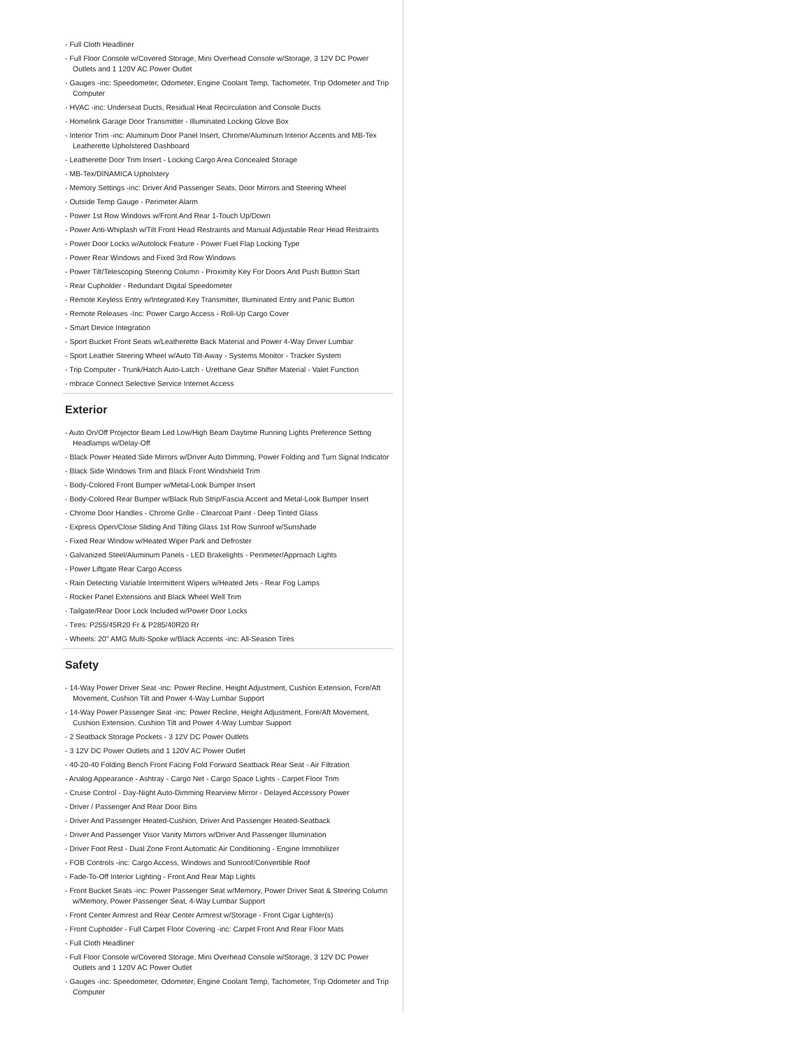- Full Cloth Headliner
- Full Floor Console w/Covered Storage, Mini Overhead Console w/Storage, 3 12V DC Power Outlets and 1 120V AC Power Outlet
- Gauges -inc: Speedometer, Odometer, Engine Coolant Temp, Tachometer, Trip Odometer and Trip Computer
- HVAC -inc: Underseat Ducts, Residual Heat Recirculation and Console Ducts
- Homelink Garage Door Transmitter - Illuminated Locking Glove Box
- Interior Trim -inc: Aluminum Door Panel Insert, Chrome/Aluminum Interior Accents and MB-Tex Leatherette Upholstered Dashboard
- Leatherette Door Trim Insert - Locking Cargo Area Concealed Storage
- MB-Tex/DINAMICA Upholstery
- Memory Settings -inc: Driver And Passenger Seats, Door Mirrors and Steering Wheel
- Outside Temp Gauge - Perimeter Alarm
- Power 1st Row Windows w/Front And Rear 1-Touch Up/Down
- Power Anti-Whiplash w/Tilt Front Head Restraints and Manual Adjustable Rear Head Restraints
- Power Door Locks w/Autolock Feature - Power Fuel Flap Locking Type
- Power Rear Windows and Fixed 3rd Row Windows
- Power Tilt/Telescoping Steering Column - Proximity Key For Doors And Push Button Start
- Rear Cupholder - Redundant Digital Speedometer
- Remote Keyless Entry w/Integrated Key Transmitter, Illuminated Entry and Panic Button
- Remote Releases -Inc: Power Cargo Access - Roll-Up Cargo Cover
- Smart Device Integration
- Sport Bucket Front Seats w/Leatherette Back Material and Power 4-Way Driver Lumbar
- Sport Leather Steering Wheel w/Auto Tilt-Away - Systems Monitor - Tracker System
- Trip Computer - Trunk/Hatch Auto-Latch - Urethane Gear Shifter Material - Valet Function
- mbrace Connect Selective Service Internet Access
Exterior
- Auto On/Off Projector Beam Led Low/High Beam Daytime Running Lights Preference Setting Headlamps w/Delay-Off
- Black Power Heated Side Mirrors w/Driver Auto Dimming, Power Folding and Turn Signal Indicator
- Black Side Windows Trim and Black Front Windshield Trim
- Body-Colored Front Bumper w/Metal-Look Bumper Insert
- Body-Colored Rear Bumper w/Black Rub Strip/Fascia Accent and Metal-Look Bumper Insert
- Chrome Door Handles - Chrome Grille - Clearcoat Paint - Deep Tinted Glass
- Express Open/Close Sliding And Tilting Glass 1st Row Sunroof w/Sunshade
- Fixed Rear Window w/Heated Wiper Park and Defroster
- Galvanized Steel/Aluminum Panels - LED Brakelights - Perimeter/Approach Lights
- Power Liftgate Rear Cargo Access
- Rain Detecting Variable Intermittent Wipers w/Heated Jets - Rear Fog Lamps
- Rocker Panel Extensions and Black Wheel Well Trim
- Tailgate/Rear Door Lock Included w/Power Door Locks
- Tires: P255/45R20 Fr & P285/40R20 Rr
- Wheels: 20" AMG Multi-Spoke w/Black Accents -inc: All-Season Tires
Safety
- 14-Way Power Driver Seat -inc: Power Recline, Height Adjustment, Cushion Extension, Fore/Aft Movement, Cushion Tilt and Power 4-Way Lumbar Support
- 14-Way Power Passenger Seat -inc: Power Recline, Height Adjustment, Fore/Aft Movement, Cushion Extension, Cushion Tilt and Power 4-Way Lumbar Support
- 2 Seatback Storage Pockets - 3 12V DC Power Outlets
- 3 12V DC Power Outlets and 1 120V AC Power Outlet
- 40-20-40 Folding Bench Front Facing Fold Forward Seatback Rear Seat - Air Filtration
- Analog Appearance - Ashtray - Cargo Net - Cargo Space Lights - Carpet Floor Trim
- Cruise Control - Day-Night Auto-Dimming Rearview Mirror - Delayed Accessory Power
- Driver / Passenger And Rear Door Bins
- Driver And Passenger Heated-Cushion, Driver And Passenger Heated-Seatback
- Driver And Passenger Visor Vanity Mirrors w/Driver And Passenger Illumination
- Driver Foot Rest - Dual Zone Front Automatic Air Conditioning - Engine Immobilizer
- FOB Controls -inc: Cargo Access, Windows and Sunroof/Convertible Roof
- Fade-To-Off Interior Lighting - Front And Rear Map Lights
- Front Bucket Seats -inc: Power Passenger Seat w/Memory, Power Driver Seat & Steering Column w/Memory, Power Passenger Seat, 4-Way Lumbar Support
- Front Center Armrest and Rear Center Armrest w/Storage - Front Cigar Lighter(s)
- Front Cupholder - Full Carpet Floor Covering -inc: Carpet Front And Rear Floor Mats
- Full Cloth Headliner
- Full Floor Console w/Covered Storage, Mini Overhead Console w/Storage, 3 12V DC Power Outlets and 1 120V AC Power Outlet
- Gauges -inc: Speedometer, Odometer, Engine Coolant Temp, Tachometer, Trip Odometer and Trip Computer